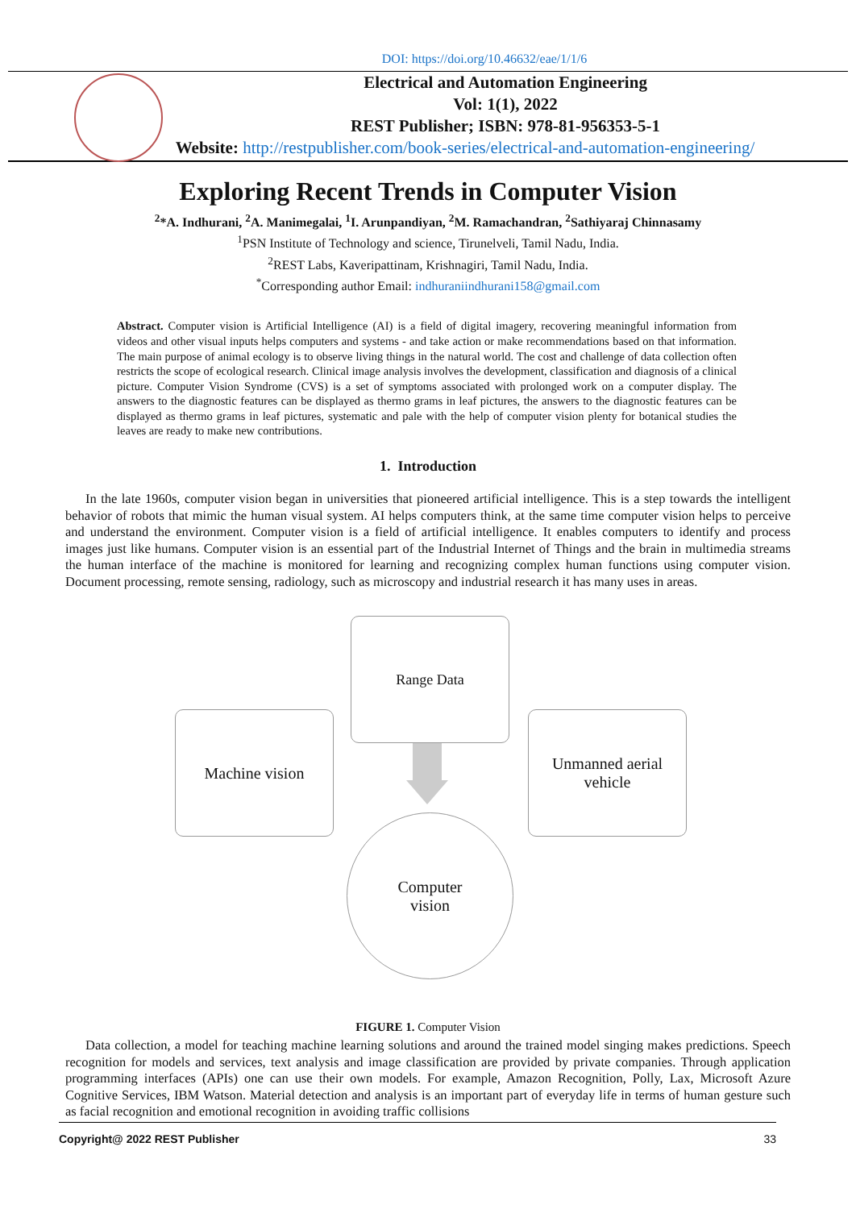DOI: https://doi.org/10.46632/eae/1/1/6
Electrical and Automation Engineering
Vol: 1(1), 2022
REST Publisher; ISBN: 978-81-956353-5-1
Website: http://restpublisher.com/book-series/electrical-and-automation-engineering/
Exploring Recent Trends in Computer Vision
<sup>2</sup>*A. Indhurani, <sup>2</sup>A. Manimegalai, <sup>1</sup>I. Arunpandiyan, <sup>2</sup>M. Ramachandran, <sup>2</sup>Sathiyaraj Chinnasamy
<sup>1</sup> PSN Institute of Technology and science, Tirunelveli, Tamil Nadu, India.
<sup>2</sup> REST Labs, Kaveripattinam, Krishnagiri, Tamil Nadu, India.
<sup>*</sup> Corresponding author Email: indhuraniindhurani158@gmail.com
Abstract. Computer vision is Artificial Intelligence (AI) is a field of digital imagery, recovering meaningful information from videos and other visual inputs helps computers and systems - and take action or make recommendations based on that information. The main purpose of animal ecology is to observe living things in the natural world. The cost and challenge of data collection often restricts the scope of ecological research. Clinical image analysis involves the development, classification and diagnosis of a clinical picture. Computer Vision Syndrome (CVS) is a set of symptoms associated with prolonged work on a computer display. The answers to the diagnostic features can be displayed as thermo grams in leaf pictures, the answers to the diagnostic features can be displayed as thermo grams in leaf pictures, systematic and pale with the help of computer vision plenty for botanical studies the leaves are ready to make new contributions.
1. Introduction
In the late 1960s, computer vision began in universities that pioneered artificial intelligence. This is a step towards the intelligent behavior of robots that mimic the human visual system. AI helps computers think, at the same time computer vision helps to perceive and understand the environment. Computer vision is a field of artificial intelligence. It enables computers to identify and process images just like humans. Computer vision is an essential part of the Industrial Internet of Things and the brain in multimedia streams the human interface of the machine is monitored for learning and recognizing complex human functions using computer vision. Document processing, remote sensing, radiology, such as microscopy and industrial research it has many uses in areas.
Range Data
Machine vision
Unmanned aerial
vehicle
Computer
vision
FIGURE 1. Computer Vision
Data collection, a model for teaching machine learning solutions and around the trained model singing makes predictions. Speech recognition for models and services, text analysis and image classification are provided by private companies. Through application programming interfaces (APIs) one can use their own models. For example, Amazon Recognition, Polly, Lax, Microsoft Azure Cognitive Services, IBM Watson. Material detection and analysis is an important part of everyday life in terms of human gesture such as facial recognition and emotional recognition in avoiding traffic collisions
Copyright@ 2022 REST Publisher 33